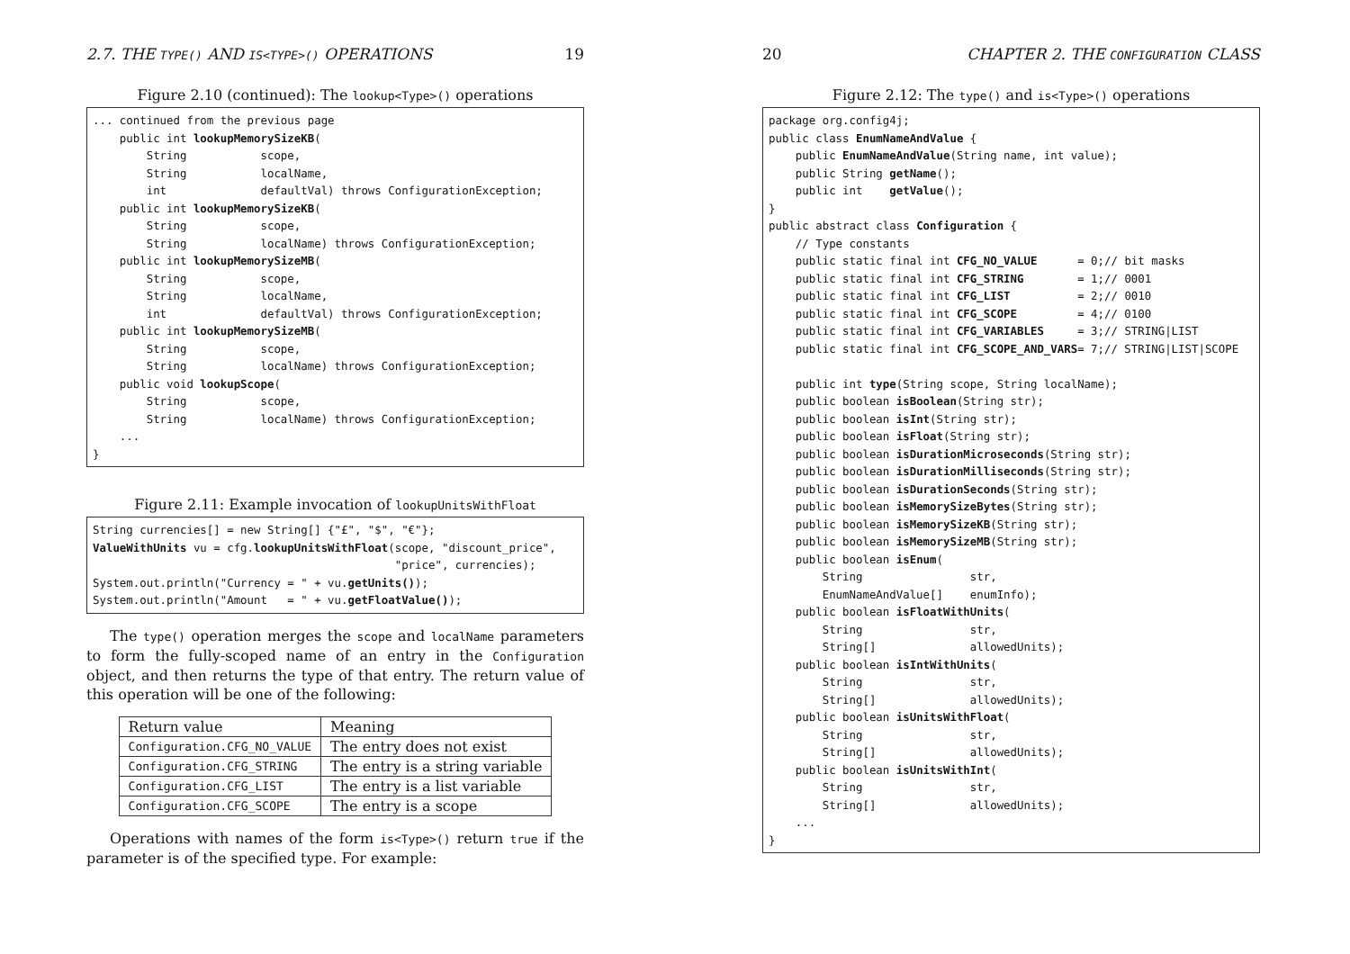2.7. THE TYPE() AND IS<TYPE>() OPERATIONS 19
Figure 2.10 (continued): The lookup<Type>() operations
... continued from the previous page
    public int lookupMemorySizeKB(
        String           scope,
        String           localName,
        int              defaultVal) throws ConfigurationException;
    public int lookupMemorySizeKB(
        String           scope,
        String           localName) throws ConfigurationException;
    public int lookupMemorySizeMB(
        String           scope,
        String           localName,
        int              defaultVal) throws ConfigurationException;
    public int lookupMemorySizeMB(
        String           scope,
        String           localName) throws ConfigurationException;
    public void lookupScope(
        String           scope,
        String           localName) throws ConfigurationException;
    ...
}
Figure 2.11: Example invocation of lookupUnitsWithFloat
String currencies[] = new String[] {"£", "$", "€"};
ValueWithUnits vu = cfg.lookupUnitsWithFloat(scope, "discount_price",
                                             "price", currencies);
System.out.println("Currency = " + vu.getUnits());
System.out.println("Amount   = " + vu.getFloatValue());
The type() operation merges the scope and localName parameters to form the fully-scoped name of an entry in the Configuration object, and then returns the type of that entry. The return value of this operation will be one of the following:
| Return value | Meaning |
| --- | --- |
| Configuration.CFG_NO_VALUE | The entry does not exist |
| Configuration.CFG_STRING | The entry is a string variable |
| Configuration.CFG_LIST | The entry is a list variable |
| Configuration.CFG_SCOPE | The entry is a scope |
Operations with names of the form is<Type>() return true if the parameter is of the specified type. For example:
20 CHAPTER 2. THE CONFIGURATION CLASS
Figure 2.12: The type() and is<Type>() operations
package org.config4j;
public class EnumNameAndValue {
    public EnumNameAndValue(String name, int value);
    public String getName();
    public int    getValue();
}
public abstract class Configuration {
    // Type constants
    public static final int CFG_NO_VALUE      = 0;// bit masks
    public static final int CFG_STRING        = 1;// 0001
    public static final int CFG_LIST          = 2;// 0010
    public static final int CFG_SCOPE         = 4;// 0100
    public static final int CFG_VARIABLES     = 3;// STRING|LIST
    public static final int CFG_SCOPE_AND_VARS= 7;// STRING|LIST|SCOPE

    public int type(String scope, String localName);
    public boolean isBoolean(String str);
    public boolean isInt(String str);
    public boolean isFloat(String str);
    public boolean isDurationMicroseconds(String str);
    public boolean isDurationMilliseconds(String str);
    public boolean isDurationSeconds(String str);
    public boolean isMemorySizeBytes(String str);
    public boolean isMemorySizeKB(String str);
    public boolean isMemorySizeMB(String str);
    public boolean isEnum(
        String                str,
        EnumNameAndValue[]    enumInfo);
    public boolean isFloatWithUnits(
        String                str,
        String[]              allowedUnits);
    public boolean isIntWithUnits(
        String                str,
        String[]              allowedUnits);
    public boolean isUnitsWithFloat(
        String                str,
        String[]              allowedUnits);
    public boolean isUnitsWithInt(
        String                str,
        String[]              allowedUnits);
    ...
}